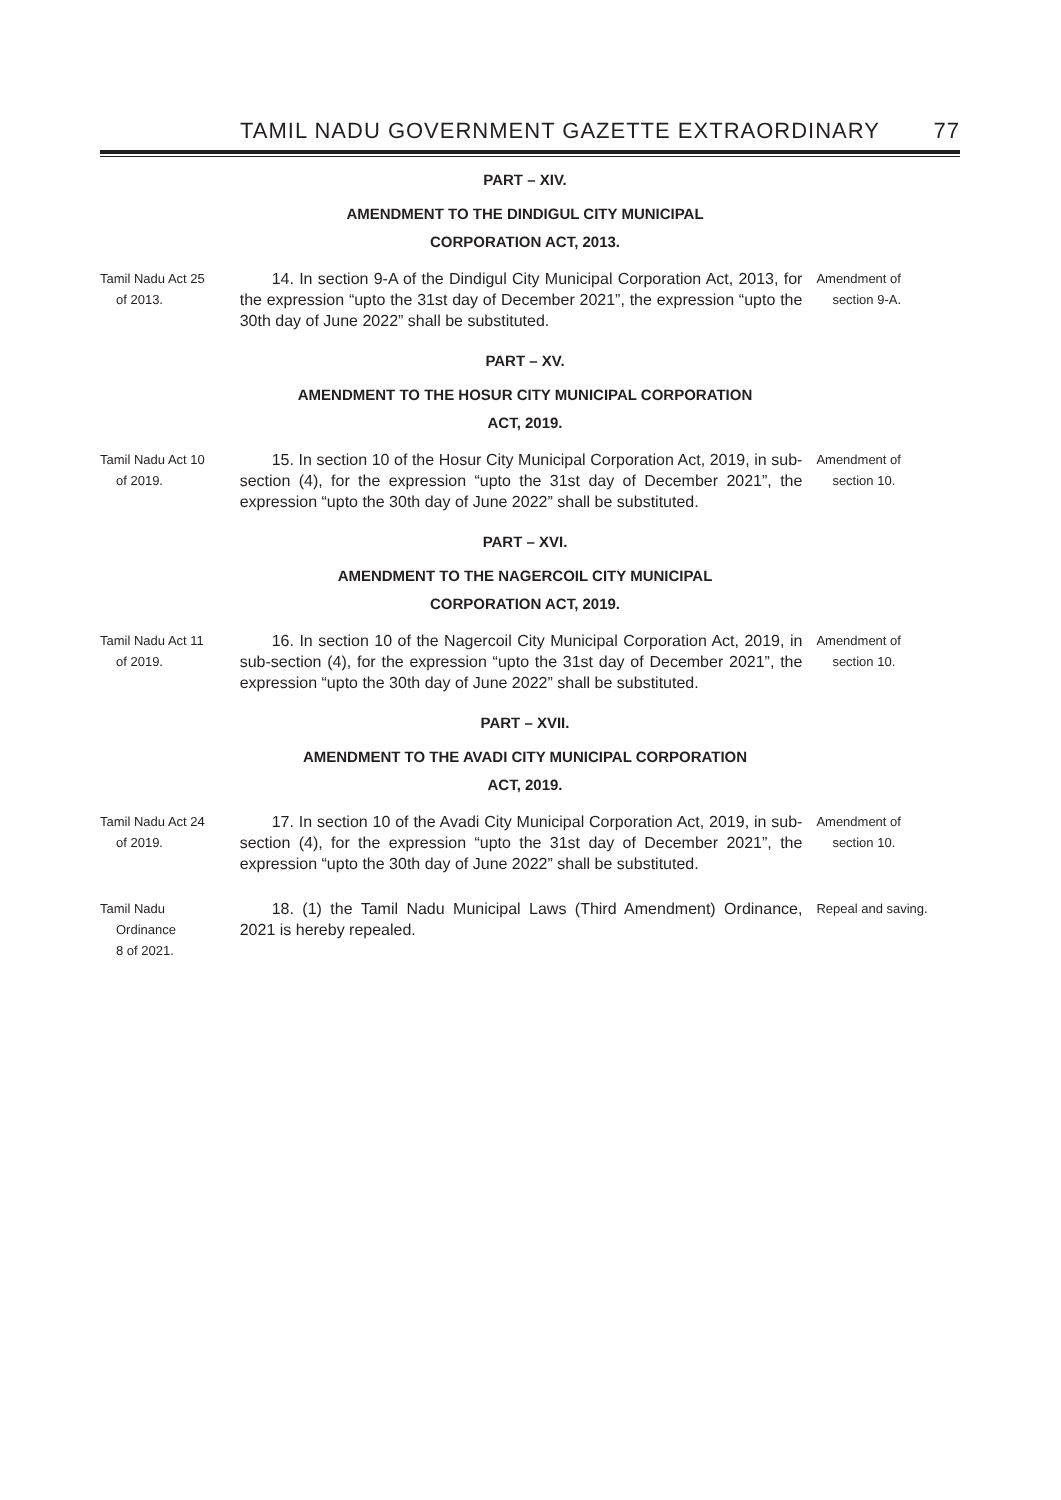TAMIL NADU GOVERNMENT GAZETTE EXTRAORDINARY 77
PART – XIV.
AMENDMENT TO THE DINDIGUL CITY MUNICIPAL
CORPORATION ACT, 2013.
Tamil Nadu Act 25
of 2013.
  14. In section 9-A of the Dindigul City Municipal Corporation Act, 2013, for the expression “upto the 31st day of December 2021”, the expression “upto the 30th day of June 2022” shall be substituted.
Amendment of
section 9-A.
PART – XV.
AMENDMENT TO THE HOSUR CITY MUNICIPAL CORPORATION
ACT, 2019.
Tamil Nadu Act 10
of 2019.
  15. In section 10 of the Hosur City Municipal Corporation Act, 2019, in sub-section (4), for the expression “upto the 31st day of December 2021”, the expression “upto the 30th day of June 2022” shall be substituted.
Amendment of
section 10.
PART – XVI.
AMENDMENT TO THE NAGERCOIL CITY MUNICIPAL
CORPORATION ACT, 2019.
Tamil Nadu Act 11
of 2019.
  16. In section 10 of the Nagercoil City Municipal Corporation Act, 2019, in sub-section (4), for the expression “upto the 31st day of December 2021”, the expression “upto the 30th day of June 2022” shall be substituted.
Amendment of
section 10.
PART – XVII.
AMENDMENT TO THE AVADI CITY MUNICIPAL CORPORATION
ACT, 2019.
Tamil Nadu Act 24
of 2019.
  17. In section 10 of the Avadi City Municipal Corporation Act, 2019, in sub-section (4), for the expression “upto the 31st day of December 2021”, the expression “upto the 30th day of June 2022” shall be substituted.
Amendment of
section 10.
Tamil Nadu
Ordinance
8 of 2021.
  18. (1) the Tamil Nadu Municipal Laws (Third Amendment) Ordinance, 2021 is hereby repealed.
Repeal and saving.